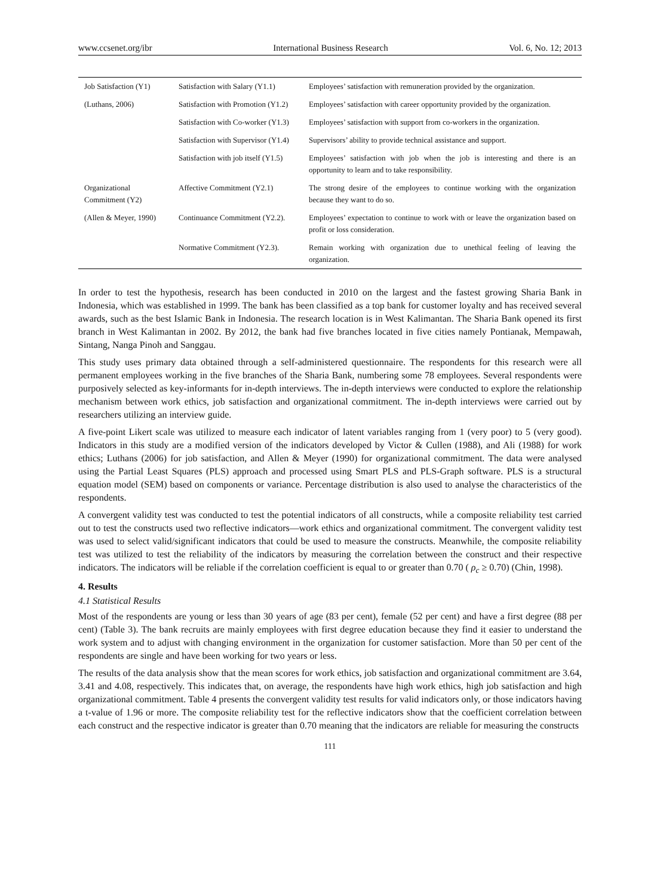www.ccsenet.org/ibr International Business Research Vol. 6, No. 12; 2013
| Job Satisfaction (Y1) | Satisfaction with Salary (Y1.1) | Employees’ satisfaction with remuneration provided by the organization. |
| (Luthans, 2006) | Satisfaction with Promotion (Y1.2) | Employees’ satisfaction with career opportunity provided by the organization. |
| | Satisfaction with Co-worker (Y1.3) | Employees’ satisfaction with support from co-workers in the organization. |
| | Satisfaction with Supervisor (Y1.4) | Supervisors’ ability to provide technical assistance and support. |
| | Satisfaction with job itself (Y1.5) | Employees’ satisfaction with job when the job is interesting and there is an opportunity to learn and to take responsibility. |
| Organizational Commitment (Y2) | Affective Commitment (Y2.1) | The strong desire of the employees to continue working with the organization because they want to do so. |
| (Allen & Meyer, 1990) | Continuance Commitment (Y2.2). | Employees’ expectation to continue to work with or leave the organization based on profit or loss consideration. |
| | Normative Commitment (Y2.3). | Remain working with organization due to unethical feeling of leaving the organization. |
In order to test the hypothesis, research has been conducted in 2010 on the largest and the fastest growing Sharia Bank in Indonesia, which was established in 1999. The bank has been classified as a top bank for customer loyalty and has received several awards, such as the best Islamic Bank in Indonesia. The research location is in West Kalimantan. The Sharia Bank opened its first branch in West Kalimantan in 2002. By 2012, the bank had five branches located in five cities namely Pontianak, Mempawah, Sintang, Nanga Pinoh and Sanggau.
This study uses primary data obtained through a self-administered questionnaire. The respondents for this research were all permanent employees working in the five branches of the Sharia Bank, numbering some 78 employees. Several respondents were purposively selected as key-informants for in-depth interviews. The in-depth interviews were conducted to explore the relationship mechanism between work ethics, job satisfaction and organizational commitment. The in-depth interviews were carried out by researchers utilizing an interview guide.
A five-point Likert scale was utilized to measure each indicator of latent variables ranging from 1 (very poor) to 5 (very good). Indicators in this study are a modified version of the indicators developed by Victor & Cullen (1988), and Ali (1988) for work ethics; Luthans (2006) for job satisfaction, and Allen & Meyer (1990) for organizational commitment. The data were analysed using the Partial Least Squares (PLS) approach and processed using Smart PLS and PLS-Graph software. PLS is a structural equation model (SEM) based on components or variance. Percentage distribution is also used to analyse the characteristics of the respondents.
A convergent validity test was conducted to test the potential indicators of all constructs, while a composite reliability test carried out to test the constructs used two reflective indicators—work ethics and organizational commitment. The convergent validity test was used to select valid/significant indicators that could be used to measure the constructs. Meanwhile, the composite reliability test was utilized to test the reliability of the indicators by measuring the correlation between the construct and their respective indicators. The indicators will be reliable if the correlation coefficient is equal to or greater than 0.70 ( ρ<sub>c</sub> ≥ 0.70) (Chin, 1998).
4. Results
4.1 Statistical Results
Most of the respondents are young or less than 30 years of age (83 per cent), female (52 per cent) and have a first degree (88 per cent) (Table 3). The bank recruits are mainly employees with first degree education because they find it easier to understand the work system and to adjust with changing environment in the organization for customer satisfaction. More than 50 per cent of the respondents are single and have been working for two years or less.
The results of the data analysis show that the mean scores for work ethics, job satisfaction and organizational commitment are 3.64, 3.41 and 4.08, respectively. This indicates that, on average, the respondents have high work ethics, high job satisfaction and high organizational commitment. Table 4 presents the convergent validity test results for valid indicators only, or those indicators having a t-value of 1.96 or more. The composite reliability test for the reflective indicators show that the coefficient correlation between each construct and the respective indicator is greater than 0.70 meaning that the indicators are reliable for measuring the constructs
111